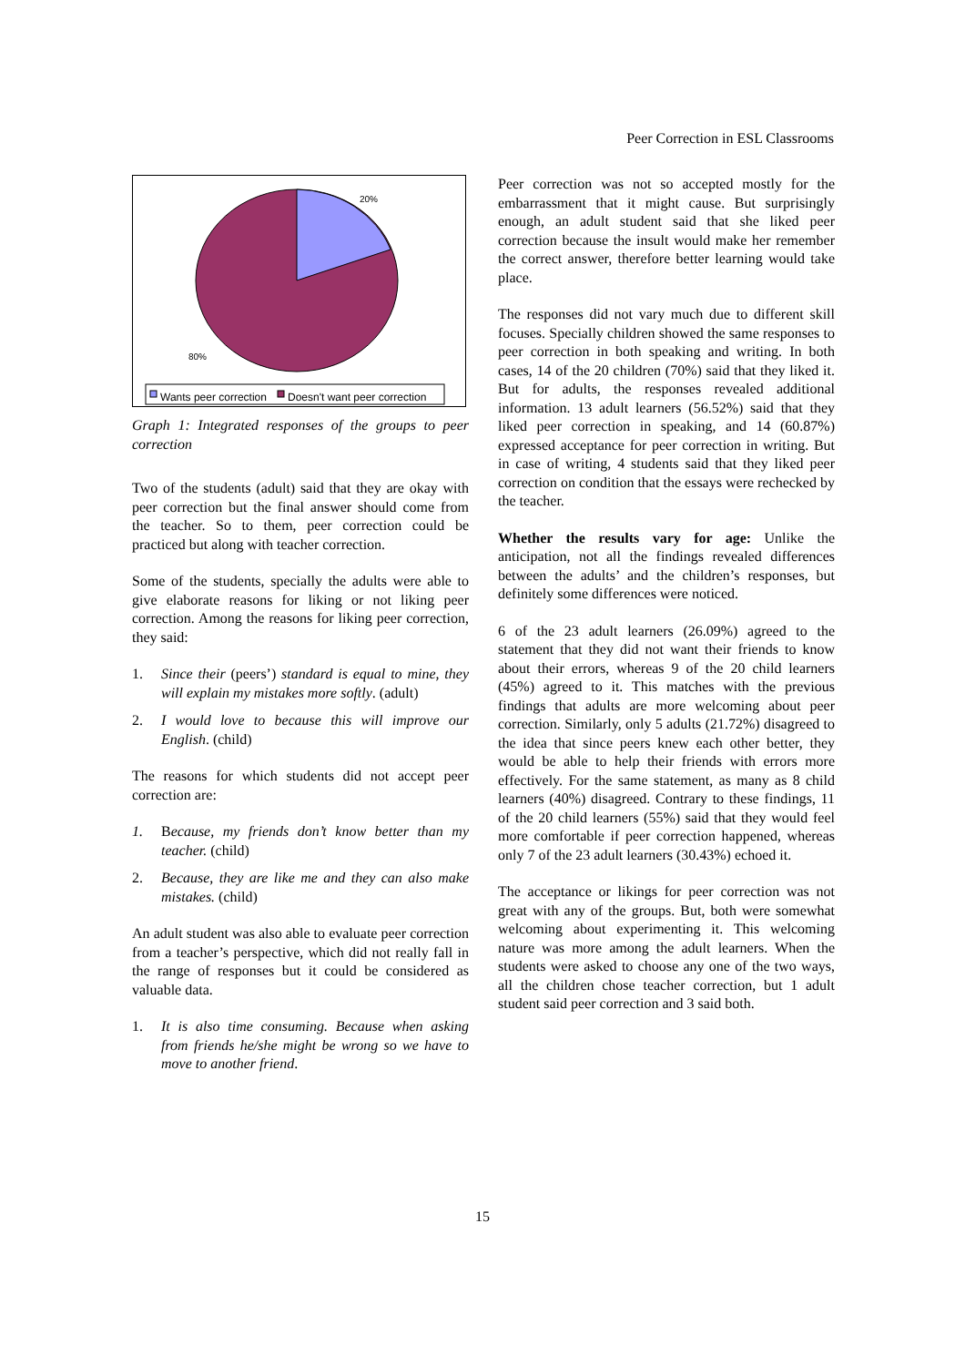Peer Correction in ESL Classrooms
20%
80%
Wants peer correction Doesn't want peer correction
Graph 1: Integrated responses of the groups to peer correction
Two of the students (adult) said that they are okay with peer correction but the final answer should come from the teacher. So to them, peer correction could be practiced but along with teacher correction.
Some of the students, specially the adults were able to give elaborate reasons for liking or not liking peer correction. Among the reasons for liking peer correction, they said:
1. Since their (peers’) standard is equal to mine, they will explain my mistakes more softly. (adult)
2. I would love to because this will improve our English. (child)
The reasons for which students did not accept peer correction are:
1. Because, my friends don’t know better than my teacher. (child)
2. Because, they are like me and they can also make mistakes. (child)
An adult student was also able to evaluate peer correction from a teacher’s perspective, which did not really fall in the range of responses but it could be considered as valuable data.
1. It is also time consuming. Because when asking from friends he/she might be wrong so we have to move to another friend.
Peer correction was not so accepted mostly for the embarrassment that it might cause. But surprisingly enough, an adult student said that she liked peer correction because the insult would make her remember the correct answer, therefore better learning would take place.
The responses did not vary much due to different skill focuses. Specially children showed the same responses to peer correction in both speaking and writing. In both cases, 14 of the 20 children (70%) said that they liked it. But for adults, the responses revealed additional information. 13 adult learners (56.52%) said that they liked peer correction in speaking, and 14 (60.87%) expressed acceptance for peer correction in writing. But in case of writing, 4 students said that they liked peer correction on condition that the essays were rechecked by the teacher.
Whether the results vary for age: Unlike the anticipation, not all the findings revealed differences between the adults’ and the children’s responses, but definitely some differences were noticed.
6 of the 23 adult learners (26.09%) agreed to the statement that they did not want their friends to know about their errors, whereas 9 of the 20 child learners (45%) agreed to it. This matches with the previous findings that adults are more welcoming about peer correction. Similarly, only 5 adults (21.72%) disagreed to the idea that since peers knew each other better, they would be able to help their friends with errors more effectively. For the same statement, as many as 8 child learners (40%) disagreed. Contrary to these findings, 11 of the 20 child learners (55%) said that they would feel more comfortable if peer correction happened, whereas only 7 of the 23 adult learners (30.43%) echoed it.
The acceptance or likings for peer correction was not great with any of the groups. But, both were somewhat welcoming about experimenting it. This welcoming nature was more among the adult learners. When the students were asked to choose any one of the two ways, all the children chose teacher correction, but 1 adult student said peer correction and 3 said both.
15